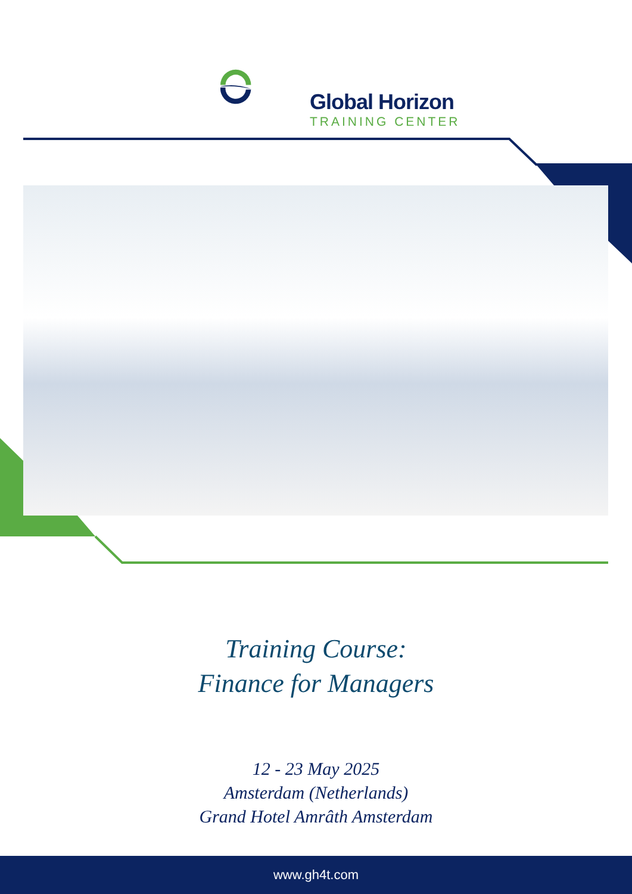Global Horizon
TRAINING CENTER
Training Course:
Finance for Managers
12 - 23 May 2025
Amsterdam (Netherlands)
Grand Hotel Amrâth Amsterdam
www.gh4t.com